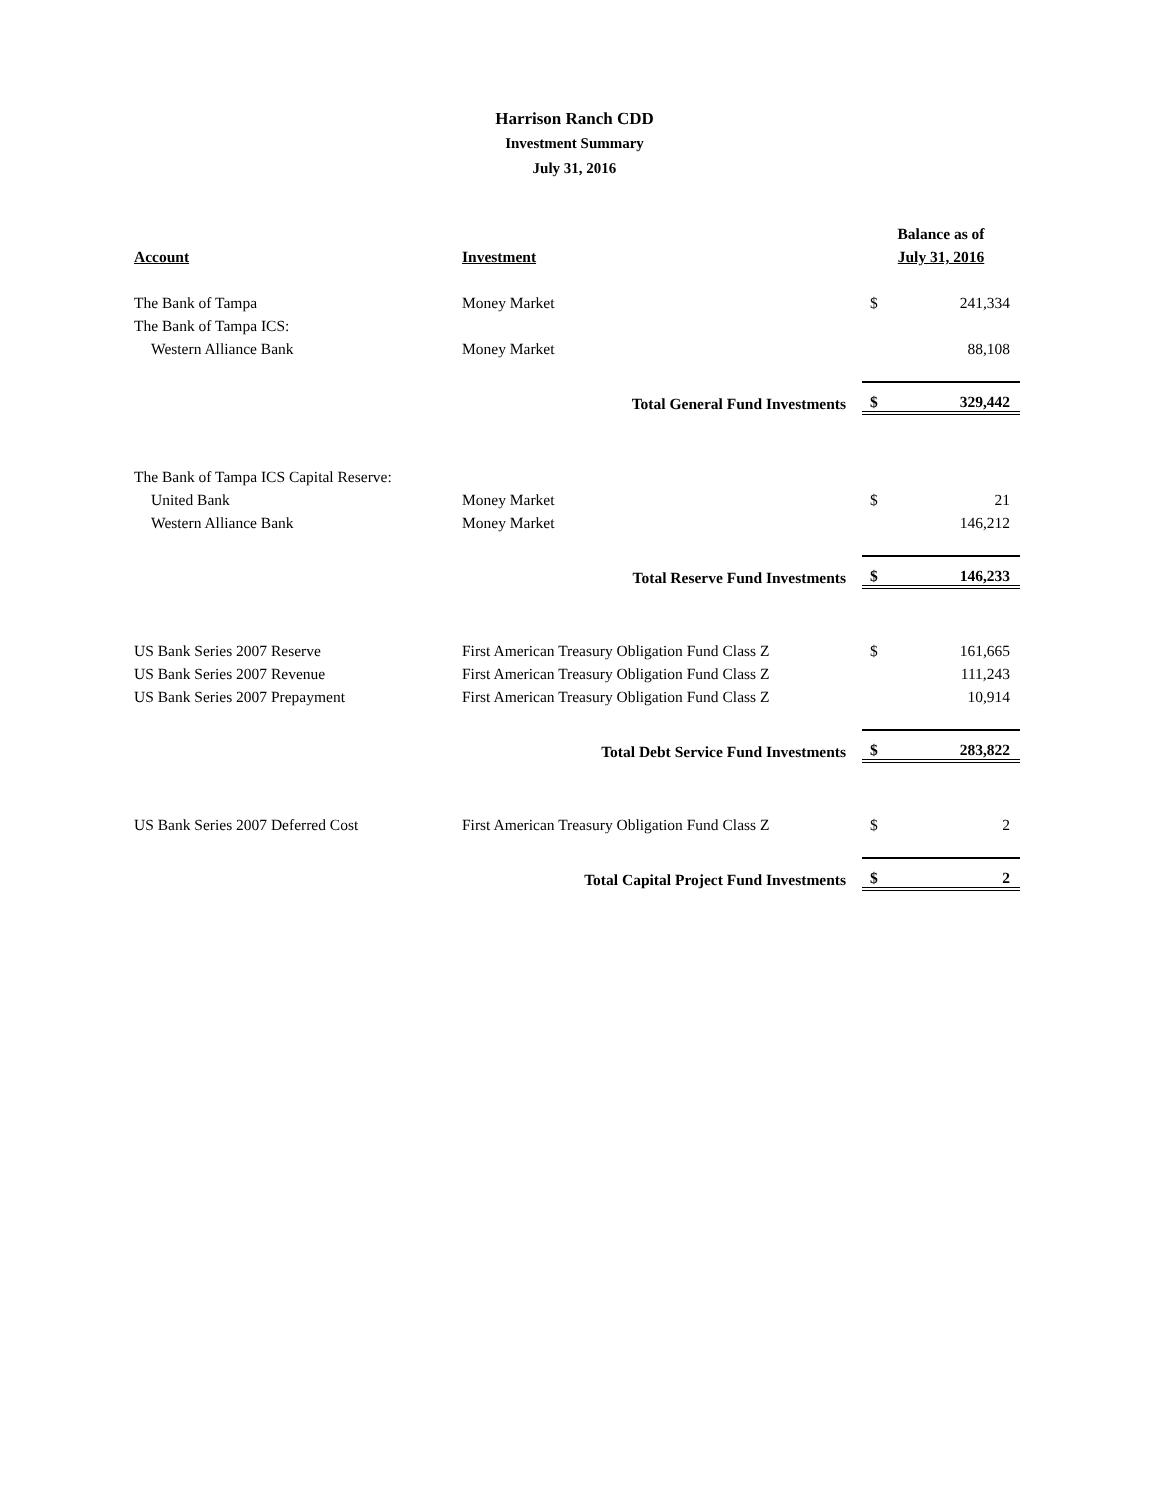Harrison Ranch CDD
Investment Summary
July 31, 2016
| | | Balance as of | |
| --- | --- | --- | --- |
| Account | Investment | July 31, 2016 | |
| The Bank of Tampa | Money Market | $ | 241,334 |
| The Bank of Tampa ICS: | | | |
| Western Alliance Bank | Money Market | | 88,108 |
| | Total General Fund Investments | $ | 329,442 |
| The Bank of Tampa ICS Capital Reserve: | | | |
| United Bank | Money Market | $ | 21 |
| Western Alliance Bank | Money Market | | 146,212 |
| | Total Reserve Fund Investments | $ | 146,233 |
| US Bank Series 2007 Reserve | First American Treasury Obligation Fund Class Z | $ | 161,665 |
| US Bank Series 2007 Revenue | First American Treasury Obligation Fund Class Z | | 111,243 |
| US Bank Series 2007 Prepayment | First American Treasury Obligation Fund Class Z | | 10,914 |
| | Total Debt Service Fund Investments | $ | 283,822 |
| US Bank Series 2007 Deferred Cost | First American Treasury Obligation Fund Class Z | $ | 2 |
| | Total Capital Project Fund Investments | $ | 2 |